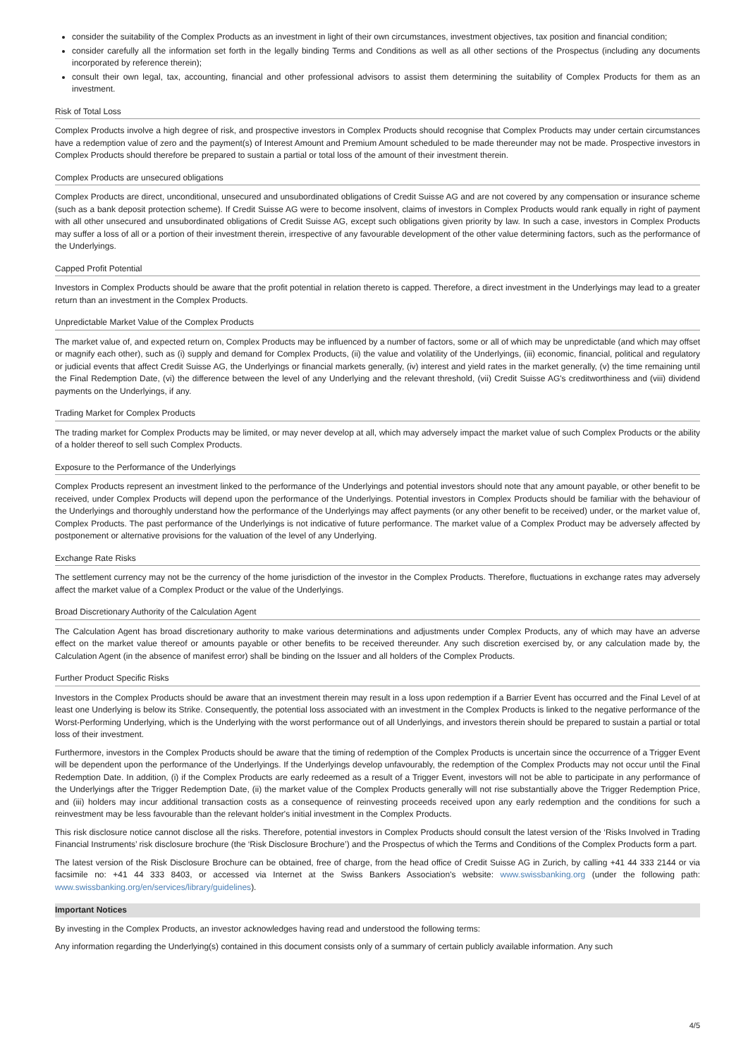consider the suitability of the Complex Products as an investment in light of their own circumstances, investment objectives, tax position and financial condition;
consider carefully all the information set forth in the legally binding Terms and Conditions as well as all other sections of the Prospectus (including any documents incorporated by reference therein);
consult their own legal, tax, accounting, financial and other professional advisors to assist them determining the suitability of Complex Products for them as an investment.
Risk of Total Loss
Complex Products involve a high degree of risk, and prospective investors in Complex Products should recognise that Complex Products may under certain circumstances have a redemption value of zero and the payment(s) of Interest Amount and Premium Amount scheduled to be made thereunder may not be made. Prospective investors in Complex Products should therefore be prepared to sustain a partial or total loss of the amount of their investment therein.
Complex Products are unsecured obligations
Complex Products are direct, unconditional, unsecured and unsubordinated obligations of Credit Suisse AG and are not covered by any compensation or insurance scheme (such as a bank deposit protection scheme). If Credit Suisse AG were to become insolvent, claims of investors in Complex Products would rank equally in right of payment with all other unsecured and unsubordinated obligations of Credit Suisse AG, except such obligations given priority by law. In such a case, investors in Complex Products may suffer a loss of all or a portion of their investment therein, irrespective of any favourable development of the other value determining factors, such as the performance of the Underlyings.
Capped Profit Potential
Investors in Complex Products should be aware that the profit potential in relation thereto is capped. Therefore, a direct investment in the Underlyings may lead to a greater return than an investment in the Complex Products.
Unpredictable Market Value of the Complex Products
The market value of, and expected return on, Complex Products may be influenced by a number of factors, some or all of which may be unpredictable (and which may offset or magnify each other), such as (i) supply and demand for Complex Products, (ii) the value and volatility of the Underlyings, (iii) economic, financial, political and regulatory or judicial events that affect Credit Suisse AG, the Underlyings or financial markets generally, (iv) interest and yield rates in the market generally, (v) the time remaining until the Final Redemption Date, (vi) the difference between the level of any Underlying and the relevant threshold, (vii) Credit Suisse AG's creditworthiness and (viii) dividend payments on the Underlyings, if any.
Trading Market for Complex Products
The trading market for Complex Products may be limited, or may never develop at all, which may adversely impact the market value of such Complex Products or the ability of a holder thereof to sell such Complex Products.
Exposure to the Performance of the Underlyings
Complex Products represent an investment linked to the performance of the Underlyings and potential investors should note that any amount payable, or other benefit to be received, under Complex Products will depend upon the performance of the Underlyings. Potential investors in Complex Products should be familiar with the behaviour of the Underlyings and thoroughly understand how the performance of the Underlyings may affect payments (or any other benefit to be received) under, or the market value of, Complex Products. The past performance of the Underlyings is not indicative of future performance. The market value of a Complex Product may be adversely affected by postponement or alternative provisions for the valuation of the level of any Underlying.
Exchange Rate Risks
The settlement currency may not be the currency of the home jurisdiction of the investor in the Complex Products. Therefore, fluctuations in exchange rates may adversely affect the market value of a Complex Product or the value of the Underlyings.
Broad Discretionary Authority of the Calculation Agent
The Calculation Agent has broad discretionary authority to make various determinations and adjustments under Complex Products, any of which may have an adverse effect on the market value thereof or amounts payable or other benefits to be received thereunder. Any such discretion exercised by, or any calculation made by, the Calculation Agent (in the absence of manifest error) shall be binding on the Issuer and all holders of the Complex Products.
Further Product Specific Risks
Investors in the Complex Products should be aware that an investment therein may result in a loss upon redemption if a Barrier Event has occurred and the Final Level of at least one Underlying is below its Strike. Consequently, the potential loss associated with an investment in the Complex Products is linked to the negative performance of the Worst-Performing Underlying, which is the Underlying with the worst performance out of all Underlyings, and investors therein should be prepared to sustain a partial or total loss of their investment.
Furthermore, investors in the Complex Products should be aware that the timing of redemption of the Complex Products is uncertain since the occurrence of a Trigger Event will be dependent upon the performance of the Underlyings. If the Underlyings develop unfavourably, the redemption of the Complex Products may not occur until the Final Redemption Date. In addition, (i) if the Complex Products are early redeemed as a result of a Trigger Event, investors will not be able to participate in any performance of the Underlyings after the Trigger Redemption Date, (ii) the market value of the Complex Products generally will not rise substantially above the Trigger Redemption Price, and (iii) holders may incur additional transaction costs as a consequence of reinvesting proceeds received upon any early redemption and the conditions for such a reinvestment may be less favourable than the relevant holder's initial investment in the Complex Products.
This risk disclosure notice cannot disclose all the risks. Therefore, potential investors in Complex Products should consult the latest version of the ‘Risks Involved in Trading Financial Instruments’ risk disclosure brochure (the ‘Risk Disclosure Brochure’) and the Prospectus of which the Terms and Conditions of the Complex Products form a part.
The latest version of the Risk Disclosure Brochure can be obtained, free of charge, from the head office of Credit Suisse AG in Zurich, by calling +41 44 333 2144 or via facsimile no: +41 44 333 8403, or accessed via Internet at the Swiss Bankers Association's website: www.swissbanking.org (under the following path: www.swissbanking.org/en/services/library/guidelines).
Important Notices
By investing in the Complex Products, an investor acknowledges having read and understood the following terms:
Any information regarding the Underlying(s) contained in this document consists only of a summary of certain publicly available information. Any such
4/5